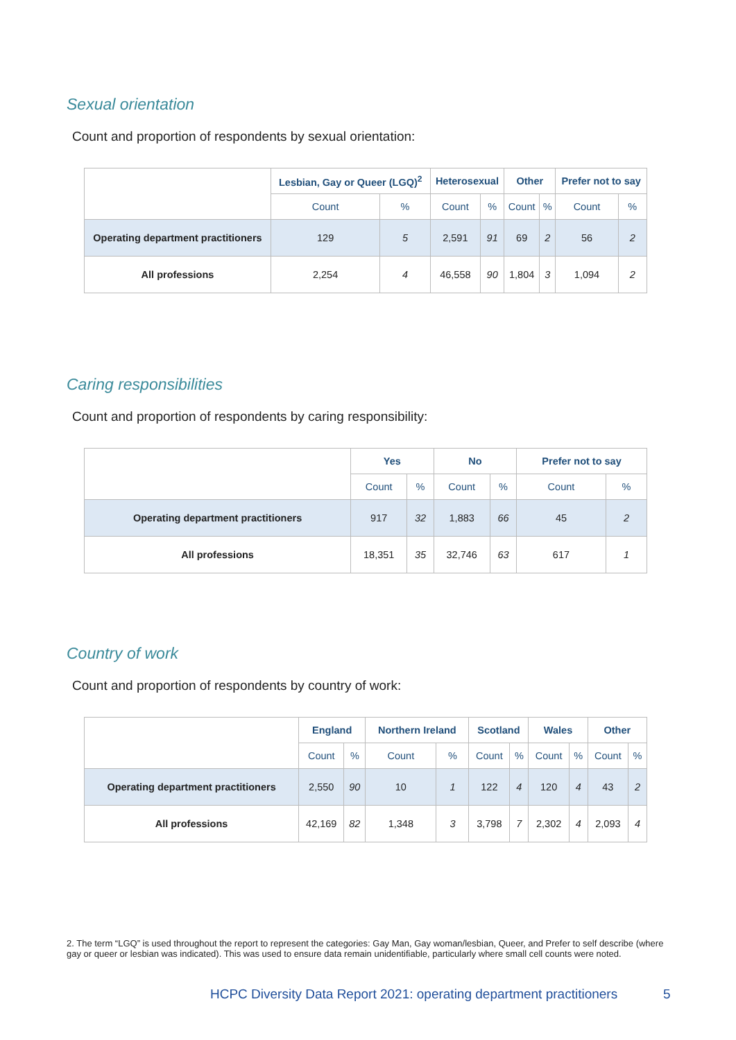Sexual orientation
Count and proportion of respondents by sexual orientation:
| | Lesbian, Gay or Queer (LGQ)<sup>2</sup> | | Heterosexual | | Other | | Prefer not to say | |
| --- | --- | --- | --- | --- | --- | --- | --- | --- |
| | Count | % | Count | % | Count | % | Count | % |
| Operating department practitioners | 129 | 5 | 2,591 | 91 | 69 | 2 | 56 | 2 |
| All professions | 2,254 | 4 | 46,558 | 90 | 1,804 | 3 | 1,094 | 2 |
Caring responsibilities
Count and proportion of respondents by caring responsibility:
| | Yes | | No | | Prefer not to say | |
| --- | --- | --- | --- | --- | --- | --- |
| | Count | % | Count | % | Count | % |
| Operating department practitioners | 917 | 32 | 1,883 | 66 | 45 | 2 |
| All professions | 18,351 | 35 | 32,746 | 63 | 617 | 1 |
Country of work
Count and proportion of respondents by country of work:
| | England | | Northern Ireland | | Scotland | | Wales | | Other | |
| --- | --- | --- | --- | --- | --- | --- | --- | --- | --- | --- |
| | Count | % | Count | % | Count | % | Count | % | Count | % |
| Operating department practitioners | 2,550 | 90 | 10 | 1 | 122 | 4 | 120 | 4 | 43 | 2 |
| All professions | 42,169 | 82 | 1,348 | 3 | 3,798 | 7 | 2,302 | 4 | 2,093 | 4 |
2. The term “LGQ” is used throughout the report to represent the categories: Gay Man, Gay woman/lesbian, Queer, and Prefer to self describe (where gay or queer or lesbian was indicated). This was used to ensure data remain unidentifiable, particularly where small cell counts were noted.
HCPC Diversity Data Report 2021: operating department practitioners
5